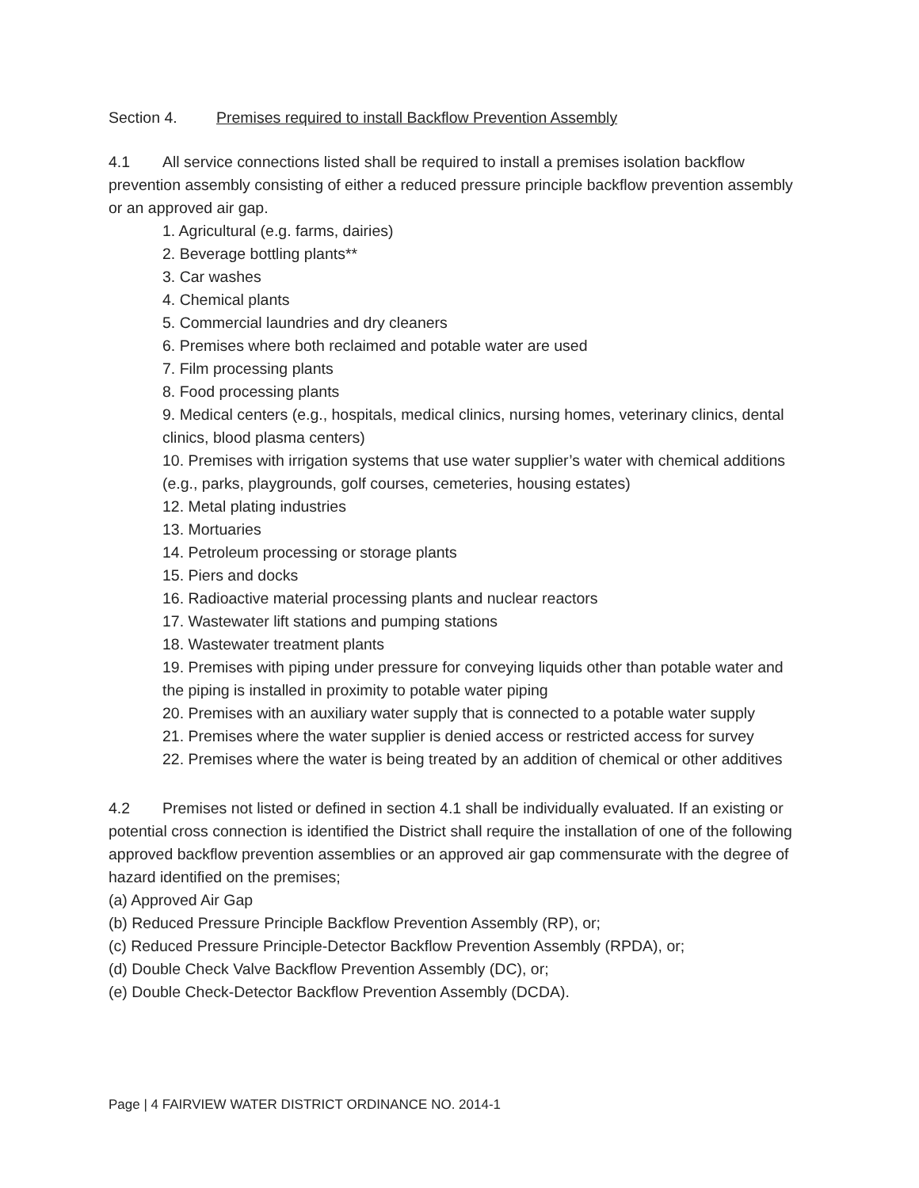Section 4. Premises required to install Backflow Prevention Assembly
4.1 All service connections listed shall be required to install a premises isolation backflow prevention assembly consisting of either a reduced pressure principle backflow prevention assembly or an approved air gap.
1. Agricultural (e.g. farms, dairies)
2. Beverage bottling plants**
3. Car washes
4. Chemical plants
5. Commercial laundries and dry cleaners
6. Premises where both reclaimed and potable water are used
7. Film processing plants
8. Food processing plants
9. Medical centers (e.g., hospitals, medical clinics, nursing homes, veterinary clinics, dental clinics, blood plasma centers)
10. Premises with irrigation systems that use water supplier’s water with chemical additions (e.g., parks, playgrounds, golf courses, cemeteries, housing estates)
12. Metal plating industries
13. Mortuaries
14. Petroleum processing or storage plants
15. Piers and docks
16. Radioactive material processing plants and nuclear reactors
17. Wastewater lift stations and pumping stations
18. Wastewater treatment plants
19. Premises with piping under pressure for conveying liquids other than potable water and the piping is installed in proximity to potable water piping
20. Premises with an auxiliary water supply that is connected to a potable water supply
21. Premises where the water supplier is denied access or restricted access for survey
22. Premises where the water is being treated by an addition of chemical or other additives
4.2 Premises not listed or defined in section 4.1 shall be individually evaluated. If an existing or potential cross connection is identified the District shall require the installation of one of the following approved backflow prevention assemblies or an approved air gap commensurate with the degree of hazard identified on the premises;
(a) Approved Air Gap
(b) Reduced Pressure Principle Backflow Prevention Assembly (RP), or;
(c) Reduced Pressure Principle-Detector Backflow Prevention Assembly (RPDA), or;
(d) Double Check Valve Backflow Prevention Assembly (DC), or;
(e) Double Check-Detector Backflow Prevention Assembly (DCDA).
Page | 4 FAIRVIEW WATER DISTRICT ORDINANCE NO. 2014-1